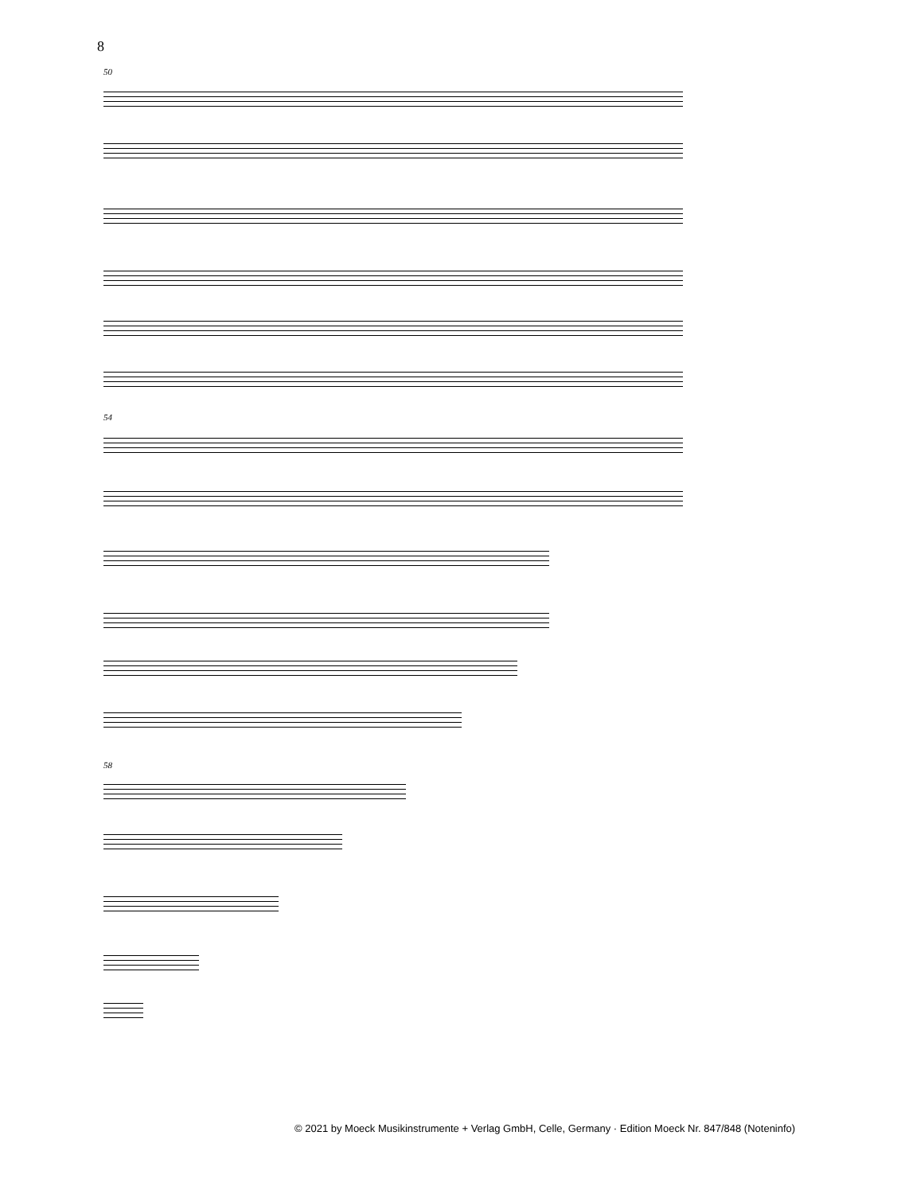8
50
54
58
© 2021 by Moeck Musikinstrumente + Verlag GmbH, Celle, Germany · Edition Moeck Nr. 847/848 (Noteninfo)